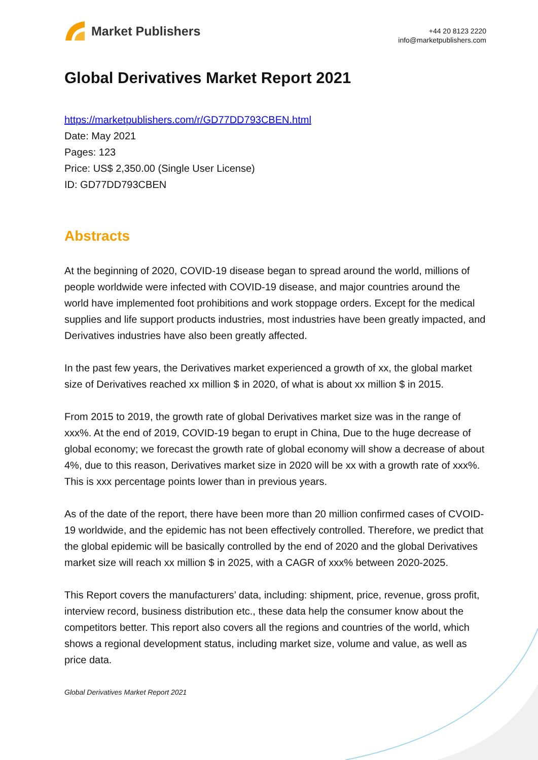Market Publishers
+44 20 8123 2220
info@marketpublishers.com
Global Derivatives Market Report 2021
https://marketpublishers.com/r/GD77DD793CBEN.html
Date: May 2021
Pages: 123
Price: US$ 2,350.00 (Single User License)
ID: GD77DD793CBEN
Abstracts
At the beginning of 2020, COVID-19 disease began to spread around the world, millions of people worldwide were infected with COVID-19 disease, and major countries around the world have implemented foot prohibitions and work stoppage orders. Except for the medical supplies and life support products industries, most industries have been greatly impacted, and Derivatives industries have also been greatly affected.
In the past few years, the Derivatives market experienced a growth of xx, the global market size of Derivatives reached xx million $ in 2020, of what is about xx million $ in 2015.
From 2015 to 2019, the growth rate of global Derivatives market size was in the range of xxx%. At the end of 2019, COVID-19 began to erupt in China, Due to the huge decrease of global economy; we forecast the growth rate of global economy will show a decrease of about 4%, due to this reason, Derivatives market size in 2020 will be xx with a growth rate of xxx%. This is xxx percentage points lower than in previous years.
As of the date of the report, there have been more than 20 million confirmed cases of CVOID-19 worldwide, and the epidemic has not been effectively controlled. Therefore, we predict that the global epidemic will be basically controlled by the end of 2020 and the global Derivatives market size will reach xx million $ in 2025, with a CAGR of xxx% between 2020-2025.
This Report covers the manufacturers’ data, including: shipment, price, revenue, gross profit, interview record, business distribution etc., these data help the consumer know about the competitors better. This report also covers all the regions and countries of the world, which shows a regional development status, including market size, volume and value, as well as price data.
Global Derivatives Market Report 2021